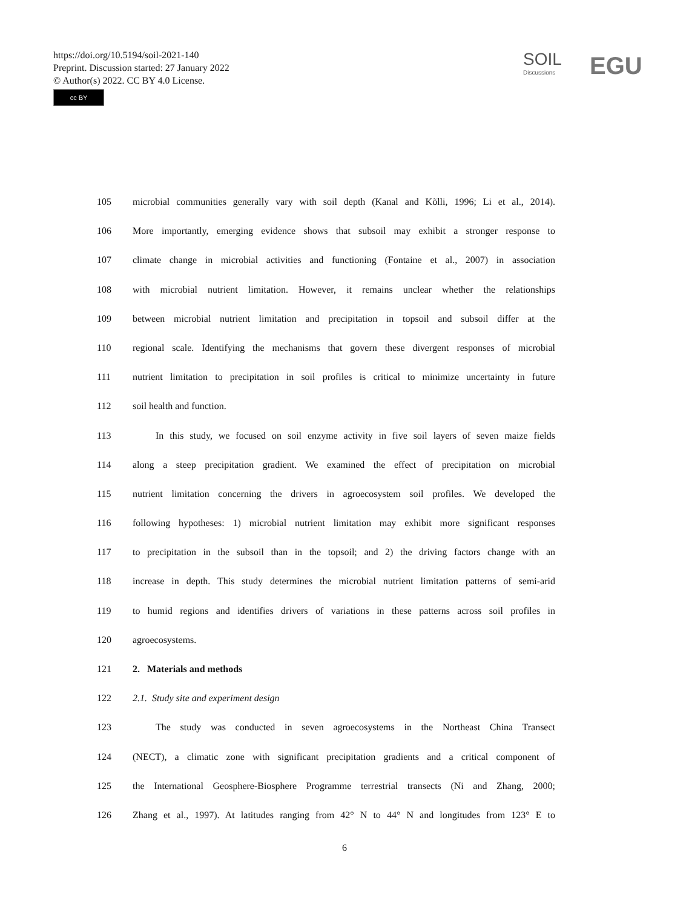https://doi.org/10.5194/soil-2021-140
Preprint. Discussion started: 27 January 2022
© Author(s) 2022. CC BY 4.0 License.
cc BY
SOIL
Discussions
EGU
105 microbial communities generally vary with soil depth (Kanal and Kõlli, 1996; Li et al., 2014).
106 More importantly, emerging evidence shows that subsoil may exhibit a stronger response to
107 climate change in microbial activities and functioning (Fontaine et al., 2007) in association
108 with microbial nutrient limitation. However, it remains unclear whether the relationships
109 between microbial nutrient limitation and precipitation in topsoil and subsoil differ at the
110 regional scale. Identifying the mechanisms that govern these divergent responses of microbial
111 nutrient limitation to precipitation in soil profiles is critical to minimize uncertainty in future
112 soil health and function.
113 In this study, we focused on soil enzyme activity in five soil layers of seven maize fields
114 along a steep precipitation gradient. We examined the effect of precipitation on microbial
115 nutrient limitation concerning the drivers in agroecosystem soil profiles. We developed the
116 following hypotheses: 1) microbial nutrient limitation may exhibit more significant responses
117 to precipitation in the subsoil than in the topsoil; and 2) the driving factors change with an
118 increase in depth. This study determines the microbial nutrient limitation patterns of semi-arid
119 to humid regions and identifies drivers of variations in these patterns across soil profiles in
120 agroecosystems.
121 2. Materials and methods
122 2.1. Study site and experiment design
123 The study was conducted in seven agroecosystems in the Northeast China Transect
124 (NECT), a climatic zone with significant precipitation gradients and a critical component of
125 the International Geosphere-Biosphere Programme terrestrial transects (Ni and Zhang, 2000;
126 Zhang et al., 1997). At latitudes ranging from 42° N to 44° N and longitudes from 123° E to
6